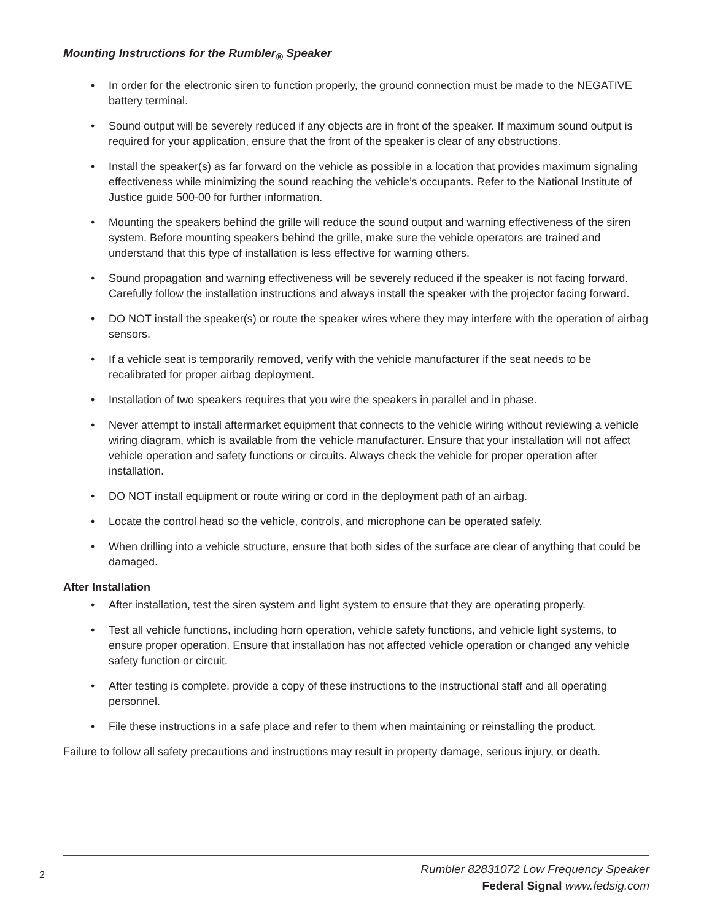Mounting Instructions for the Rumbler<sub>®</sub> Speaker
• In order for the electronic siren to function properly, the ground connection must be made to the NEGATIVE battery terminal.
• Sound output will be severely reduced if any objects are in front of the speaker. If maximum sound output is required for your application, ensure that the front of the speaker is clear of any obstructions.
• Install the speaker(s) as far forward on the vehicle as possible in a location that provides maximum signaling effectiveness while minimizing the sound reaching the vehicle’s occupants. Refer to the National Institute of Justice guide 500-00 for further information.
• Mounting the speakers behind the grille will reduce the sound output and warning effectiveness of the siren system. Before mounting speakers behind the grille, make sure the vehicle operators are trained and understand that this type of installation is less effective for warning others.
• Sound propagation and warning effectiveness will be severely reduced if the speaker is not facing forward. Carefully follow the installation instructions and always install the speaker with the projector facing forward.
• DO NOT install the speaker(s) or route the speaker wires where they may interfere with the operation of airbag sensors.
• If a vehicle seat is temporarily removed, verify with the vehicle manufacturer if the seat needs to be recalibrated for proper airbag deployment.
• Installation of two speakers requires that you wire the speakers in parallel and in phase.
• Never attempt to install aftermarket equipment that connects to the vehicle wiring without reviewing a vehicle wiring diagram, which is available from the vehicle manufacturer. Ensure that your installation will not affect vehicle operation and safety functions or circuits. Always check the vehicle for proper operation after installation.
• DO NOT install equipment or route wiring or cord in the deployment path of an airbag.
• Locate the control head so the vehicle, controls, and microphone can be operated safely.
• When drilling into a vehicle structure, ensure that both sides of the surface are clear of anything that could be damaged.
After Installation
• After installation, test the siren system and light system to ensure that they are operating properly.
• Test all vehicle functions, including horn operation, vehicle safety functions, and vehicle light systems, to ensure proper operation. Ensure that installation has not affected vehicle operation or changed any vehicle safety function or circuit.
• After testing is complete, provide a copy of these instructions to the instructional staff and all operating personnel.
• File these instructions in a safe place and refer to them when maintaining or reinstalling the product.
Failure to follow all safety precautions and instructions may result in property damage, serious injury, or death.
2
Rumbler 82831072 Low Frequency Speaker
Federal Signal www.fedsig.com